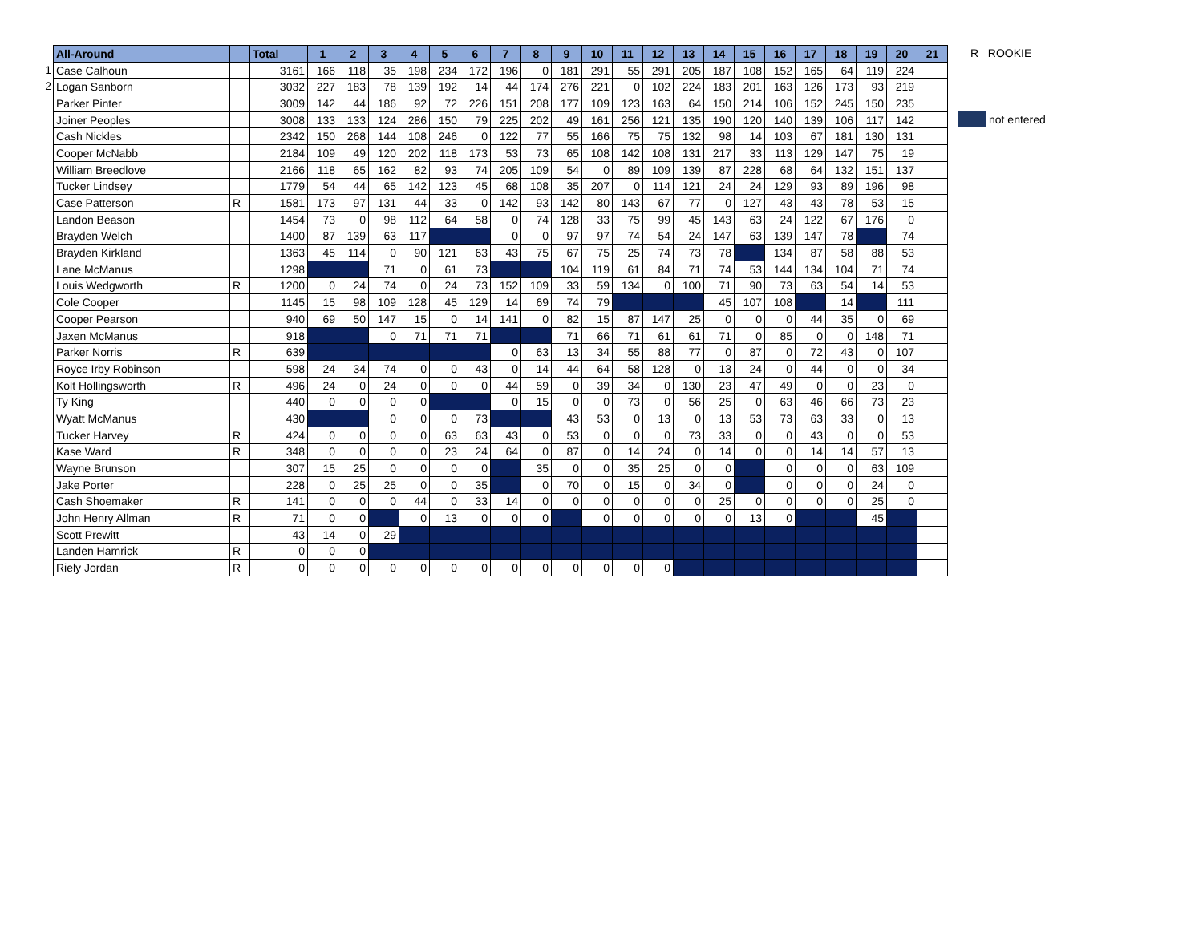1
2
| All-Around | | Total | 1 | 2 | 3 | 4 | 5 | 6 | 7 | 8 | 9 | 10 | 11 | 12 | 13 | 14 | 15 | 16 | 17 | 18 | 19 | 20 | 21 |
| --- | --- | --- | --- | --- | --- | --- | --- | --- | --- | --- | --- | --- | --- | --- | --- | --- | --- | --- | --- | --- | --- | --- | --- |
| Case Calhoun | | 3161 | 166 | 118 | 35 | 198 | 234 | 172 | 196 | 0 | 181 | 291 | 55 | 291 | 205 | 187 | 108 | 152 | 165 | 64 | 119 | 224 | |
| Logan Sanborn | | 3032 | 227 | 183 | 78 | 139 | 192 | 14 | 44 | 174 | 276 | 221 | 0 | 102 | 224 | 183 | 201 | 163 | 126 | 173 | 93 | 219 | |
| Parker Pinter | | 3009 | 142 | 44 | 186 | 92 | 72 | 226 | 151 | 208 | 177 | 109 | 123 | 163 | 64 | 150 | 214 | 106 | 152 | 245 | 150 | 235 | |
| Joiner Peoples | | 3008 | 133 | 133 | 124 | 286 | 150 | 79 | 225 | 202 | 49 | 161 | 256 | 121 | 135 | 190 | 120 | 140 | 139 | 106 | 117 | 142 | |
| Cash Nickles | | 2342 | 150 | 268 | 144 | 108 | 246 | 0 | 122 | 77 | 55 | 166 | 75 | 75 | 132 | 98 | 14 | 103 | 67 | 181 | 130 | 131 | |
| Cooper McNabb | | 2184 | 109 | 49 | 120 | 202 | 118 | 173 | 53 | 73 | 65 | 108 | 142 | 108 | 131 | 217 | 33 | 113 | 129 | 147 | 75 | 19 | |
| William Breedlove | | 2166 | 118 | 65 | 162 | 82 | 93 | 74 | 205 | 109 | 54 | 0 | 89 | 109 | 139 | 87 | 228 | 68 | 64 | 132 | 151 | 137 | |
| Tucker Lindsey | | 1779 | 54 | 44 | 65 | 142 | 123 | 45 | 68 | 108 | 35 | 207 | 0 | 114 | 121 | 24 | 24 | 129 | 93 | 89 | 196 | 98 | |
| Case Patterson | R | 1581 | 173 | 97 | 131 | 44 | 33 | 0 | 142 | 93 | 142 | 80 | 143 | 67 | 77 | 0 | 127 | 43 | 43 | 78 | 53 | 15 | |
| Landon Beason | | 1454 | 73 | 0 | 98 | 112 | 64 | 58 | 0 | 74 | 128 | 33 | 75 | 99 | 45 | 143 | 63 | 24 | 122 | 67 | 176 | 0 | |
| Brayden Welch | | 1400 | 87 | 139 | 63 | 117 | | | 0 | 0 | 97 | 97 | 74 | 54 | 24 | 147 | 63 | 139 | 147 | 78 | | 74 | |
| Brayden Kirkland | | 1363 | 45 | 114 | 0 | 90 | 121 | 63 | 43 | 75 | 67 | 75 | 25 | 74 | 73 | 78 | | 134 | 87 | 58 | 88 | 53 | |
| Lane McManus | | 1298 | | | 71 | 0 | 61 | 73 | | | 104 | 119 | 61 | 84 | 71 | 74 | 53 | 144 | 134 | 104 | 71 | 74 | |
| Louis Wedgworth | R | 1200 | 0 | 24 | 74 | 0 | 24 | 73 | 152 | 109 | 33 | 59 | 134 | 0 | 100 | 71 | 90 | 73 | 63 | 54 | 14 | 53 | |
| Cole Cooper | | 1145 | 15 | 98 | 109 | 128 | 45 | 129 | 14 | 69 | 74 | 79 | | | | 45 | 107 | 108 | | 14 | | 111 | |
| Cooper Pearson | | 940 | 69 | 50 | 147 | 15 | 0 | 14 | 141 | 0 | 82 | 15 | 87 | 147 | 25 | 0 | 0 | 0 | 44 | 35 | 0 | 69 | |
| Jaxen McManus | | 918 | | | 0 | 71 | 71 | 71 | | | 71 | 66 | 71 | 61 | 61 | 71 | 0 | 85 | 0 | 0 | 148 | 71 | |
| Parker Norris | R | 639 | | | | | | | 0 | 63 | 13 | 34 | 55 | 88 | 77 | 0 | 87 | 0 | 72 | 43 | 0 | 107 | |
| Royce Irby Robinson | | 598 | 24 | 34 | 74 | 0 | 0 | 43 | 0 | 14 | 44 | 64 | 58 | 128 | 0 | 13 | 24 | 0 | 44 | 0 | 0 | 34 | |
| Kolt Hollingsworth | R | 496 | 24 | 0 | 24 | 0 | 0 | 0 | 44 | 59 | 0 | 39 | 34 | 0 | 130 | 23 | 47 | 49 | 0 | 0 | 23 | 0 | |
| Ty King | | 440 | 0 | 0 | 0 | 0 | | | 0 | 15 | 0 | 0 | 73 | 0 | 56 | 25 | 0 | 63 | 46 | 66 | 73 | 23 | |
| Wyatt McManus | | 430 | | | 0 | 0 | 0 | 73 | | | 43 | 53 | 0 | 13 | 0 | 13 | 53 | 73 | 63 | 33 | 0 | 13 | |
| Tucker Harvey | R | 424 | 0 | 0 | 0 | 0 | 63 | 63 | 43 | 0 | 53 | 0 | 0 | 0 | 73 | 33 | 0 | 0 | 43 | 0 | 0 | 53 | |
| Kase Ward | R | 348 | 0 | 0 | 0 | 0 | 23 | 24 | 64 | 0 | 87 | 0 | 14 | 24 | 0 | 14 | 0 | 0 | 14 | 14 | 57 | 13 | |
| Wayne Brunson | | 307 | 15 | 25 | 0 | 0 | 0 | 0 | | 35 | 0 | 0 | 35 | 25 | 0 | 0 | | 0 | 0 | 0 | 63 | 109 | |
| Jake Porter | | 228 | 0 | 25 | 25 | 0 | 0 | 35 | | 0 | 70 | 0 | 15 | 0 | 34 | 0 | | 0 | 0 | 0 | 24 | 0 | |
| Cash Shoemaker | R | 141 | 0 | 0 | 0 | 44 | 0 | 33 | 14 | 0 | 0 | 0 | 0 | 0 | 0 | 25 | 0 | 0 | 0 | 0 | 25 | 0 | |
| John Henry Allman | R | 71 | 0 | 0 | | 0 | 13 | 0 | 0 | 0 | | 0 | 0 | 0 | 0 | 0 | 13 | 0 | | | 45 | | |
| Scott Prewitt | | 43 | 14 | 0 | 29 | | | | | | | | | | | | | | | | | | |
| Landen Hamrick | R | 0 | 0 | 0 | | | | | | | | | | | | | | | | | | | |
| Riely Jordan | R | 0 | 0 | 0 | 0 | 0 | 0 | 0 | 0 | 0 | 0 | 0 | 0 | 0 | | | | | | | | | |
R ROOKIE
not entered